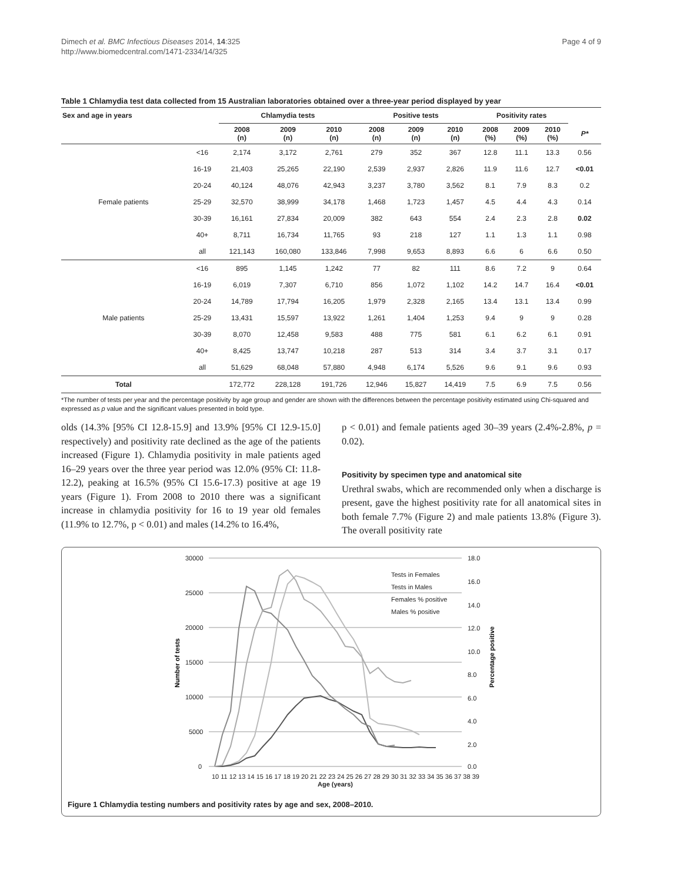Dimech et al. BMC Infectious Diseases 2014, 14:325
http://www.biomedcentral.com/1471-2334/14/325
Page 4 of 9
Table 1 Chlamydia test data collected from 15 Australian laboratories obtained over a three-year period displayed by year
| Sex and age in years | | Chlamydia tests | | | Positive tests | | | Positivity rates | | | |
| --- | --- | --- | --- | --- | --- | --- | --- | --- | --- | --- | --- |
| | | 2008 (n) | 2009 (n) | 2010 (n) | 2008 (n) | 2009 (n) | 2010 (n) | 2008 (%) | 2009 (%) | 2010 (%) | P* |
| Female patients | <16 | 2,174 | 3,172 | 2,761 | 279 | 352 | 367 | 12.8 | 11.1 | 13.3 | 0.56 |
| | 16-19 | 21,403 | 25,265 | 22,190 | 2,539 | 2,937 | 2,826 | 11.9 | 11.6 | 12.7 | <0.01 |
| | 20-24 | 40,124 | 48,076 | 42,943 | 3,237 | 3,780 | 3,562 | 8.1 | 7.9 | 8.3 | 0.2 |
| | 25-29 | 32,570 | 38,999 | 34,178 | 1,468 | 1,723 | 1,457 | 4.5 | 4.4 | 4.3 | 0.14 |
| | 30-39 | 16,161 | 27,834 | 20,009 | 382 | 643 | 554 | 2.4 | 2.3 | 2.8 | 0.02 |
| | 40+ | 8,711 | 16,734 | 11,765 | 93 | 218 | 127 | 1.1 | 1.3 | 1.1 | 0.98 |
| | all | 121,143 | 160,080 | 133,846 | 7,998 | 9,653 | 8,893 | 6.6 | 6 | 6.6 | 0.50 |
| Male patients | <16 | 895 | 1,145 | 1,242 | 77 | 82 | 111 | 8.6 | 7.2 | 9 | 0.64 |
| | 16-19 | 6,019 | 7,307 | 6,710 | 856 | 1,072 | 1,102 | 14.2 | 14.7 | 16.4 | <0.01 |
| | 20-24 | 14,789 | 17,794 | 16,205 | 1,979 | 2,328 | 2,165 | 13.4 | 13.1 | 13.4 | 0.99 |
| | 25-29 | 13,431 | 15,597 | 13,922 | 1,261 | 1,404 | 1,253 | 9.4 | 9 | 9 | 0.28 |
| | 30-39 | 8,070 | 12,458 | 9,583 | 488 | 775 | 581 | 6.1 | 6.2 | 6.1 | 0.91 |
| | 40+ | 8,425 | 13,747 | 10,218 | 287 | 513 | 314 | 3.4 | 3.7 | 3.1 | 0.17 |
| | all | 51,629 | 68,048 | 57,880 | 4,948 | 6,174 | 5,526 | 9.6 | 9.1 | 9.6 | 0.93 |
| Total | | 172,772 | 228,128 | 191,726 | 12,946 | 15,827 | 14,419 | 7.5 | 6.9 | 7.5 | 0.56 |
*The number of tests per year and the percentage positivity by age group and gender are shown with the differences between the percentage positivity estimated using Chi-squared and expressed as p value and the significant values presented in bold type.
olds (14.3% [95% CI 12.8-15.9] and 13.9% [95% CI 12.9-15.0] respectively) and positivity rate declined as the age of the patients increased (Figure 1). Chlamydia positivity in male patients aged 16–29 years over the three year period was 12.0% (95% CI: 11.8-12.2), peaking at 16.5% (95% CI 15.6-17.3) positive at age 19 years (Figure 1). From 2008 to 2010 there was a significant increase in chlamydia positivity for 16 to 19 year old females (11.9% to 12.7%, p < 0.01) and males (14.2% to 16.4%,
p < 0.01) and female patients aged 30–39 years (2.4%-2.8%, p = 0.02).
Positivity by specimen type and anatomical site
Urethral swabs, which are recommended only when a discharge is present, gave the highest positivity rate for all anatomical sites in both female 7.7% (Figure 2) and male patients 13.8% (Figure 3). The overall positivity rate
30000
25000
20000
15000
10000
5000
0
18.0
16.0
14.0
12.0
10.0
8.0
6.0
4.0
2.0
0.0
10 11 12 13 14 15 16 17 18 19 20 21 22 23 24 25 26 27 28 29 30 31 32 33 34 35 36 37 38 39
Age (years)
Tests in Females
Tests in Males
Females % positive
Males % positive
Number of tests
Percentage positive
Figure 1 Chlamydia testing numbers and positivity rates by age and sex, 2008–2010.